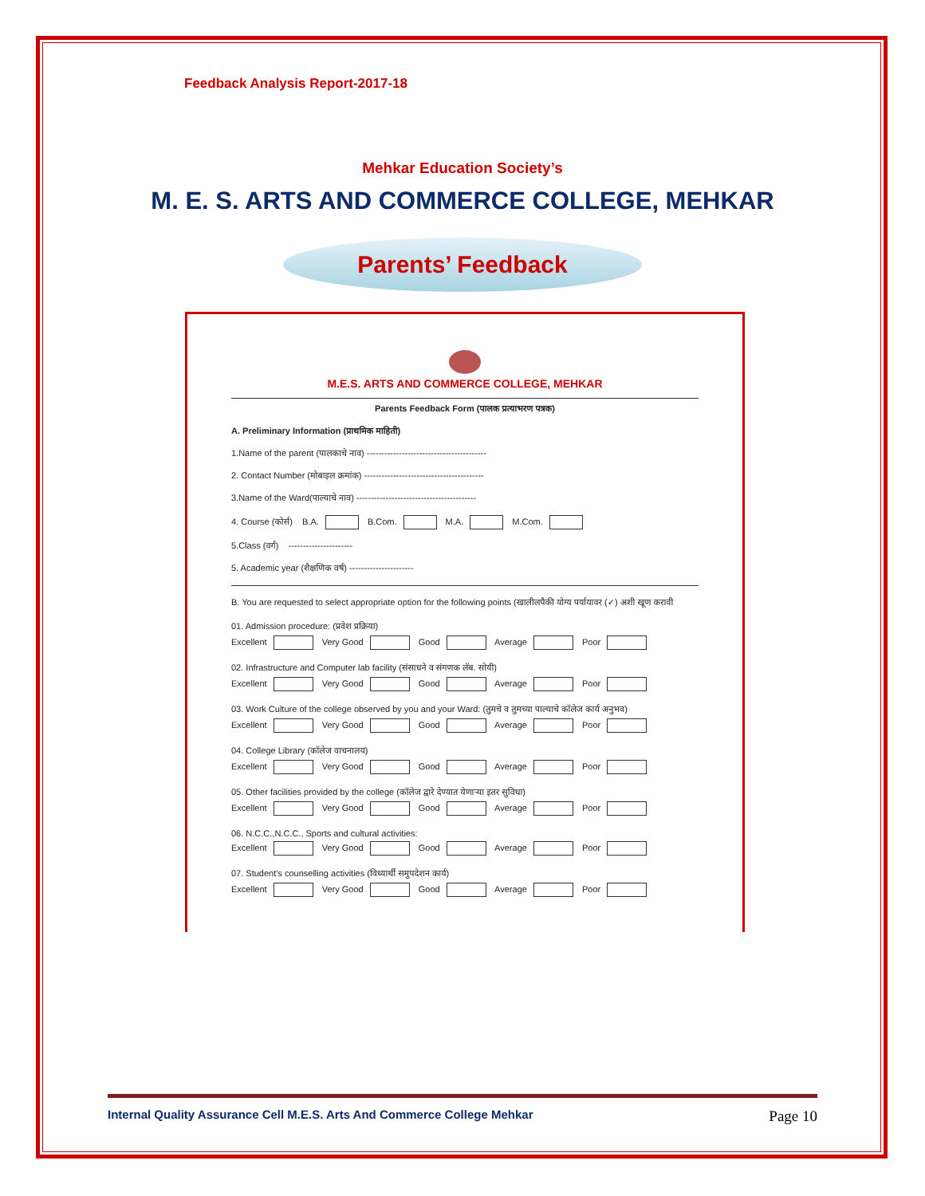Feedback Analysis Report-2017-18
Mehkar Education Society’s
M. E. S. ARTS AND COMMERCE COLLEGE, MEHKAR
Parents’ Feedback
M.E.S. ARTS AND COMMERCE COLLEGE, MEHKAR
Parents Feedback Form (पालक प्रत्याभरण पत्रक)
A. Preliminary Information (प्राथमिक माहिती)
1.Name of the parent (पालकाचे नाव) -----------------------------------------
2. Contact Number (मोबाइल क्रमांक) -----------------------------------------
3.Name of the Ward(पाल्याचे नाव) -----------------------------------------
4. Course (कोर्स) B.A. B.Com. M.A. M.Com.
5.Class (वर्ग) ----------------------
5. Academic year (शैक्षणिक वर्ष) ----------------------
B. You are requested to select appropriate option for the following points (खालीलपैकी योग्य पर्यायावर (✓) अशी खूण करावी
01. Admission procedure: (प्रवेश प्रक्रिया)
Excellent Very Good Good Average Poor
02. Infrastructure and Computer lab facility (संसाधने व संगणक लॅब. सोयी)
Excellent Very Good Good Average Poor
03. Work Culture of the college observed by you and your Ward: (तुमचे व तुमच्या पाल्याचे कॉलेज कार्य अनुभव)
Excellent Very Good Good Average Poor
04. College Library (कॉलेज वाचनालय)
Excellent Very Good Good Average Poor
05. Other facilities provided by the college (कॉलेज द्वारे देण्यात येणाऱ्या इतर सुविधा)
Excellent Very Good Good Average Poor
06. N.C.C.,N.C.C., Sports and cultural activities:
Excellent Very Good Good Average Poor
07. Student's counselling activities (विध्यार्थी समुपदेशन कार्य)
Excellent Very Good Good Average Poor
Internal Quality Assurance Cell M.E.S. Arts And Commerce College Mehkar Page 10